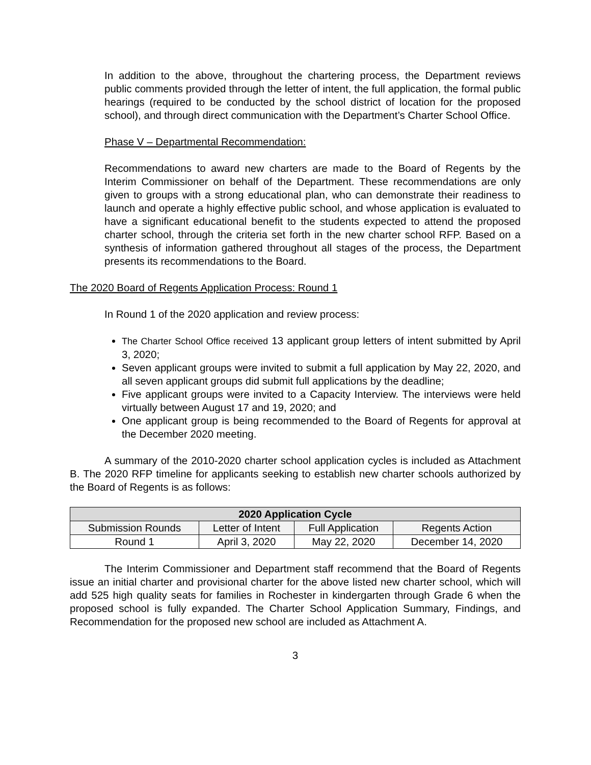In addition to the above, throughout the chartering process, the Department reviews public comments provided through the letter of intent, the full application, the formal public hearings (required to be conducted by the school district of location for the proposed school), and through direct communication with the Department’s Charter School Office.
Phase V – Departmental Recommendation:
Recommendations to award new charters are made to the Board of Regents by the Interim Commissioner on behalf of the Department. These recommendations are only given to groups with a strong educational plan, who can demonstrate their readiness to launch and operate a highly effective public school, and whose application is evaluated to have a significant educational benefit to the students expected to attend the proposed charter school, through the criteria set forth in the new charter school RFP. Based on a synthesis of information gathered throughout all stages of the process, the Department presents its recommendations to the Board.
The 2020 Board of Regents Application Process: Round 1
In Round 1 of the 2020 application and review process:
The Charter School Office received 13 applicant group letters of intent submitted by April 3, 2020;
Seven applicant groups were invited to submit a full application by May 22, 2020, and all seven applicant groups did submit full applications by the deadline;
Five applicant groups were invited to a Capacity Interview. The interviews were held virtually between August 17 and 19, 2020; and
One applicant group is being recommended to the Board of Regents for approval at the December 2020 meeting.
A summary of the 2010-2020 charter school application cycles is included as Attachment B. The 2020 RFP timeline for applicants seeking to establish new charter schools authorized by the Board of Regents is as follows:
| 2020 Application Cycle | | | |
| --- | --- | --- | --- |
| Submission Rounds | Letter of Intent | Full Application | Regents Action |
| Round 1 | April 3, 2020 | May 22, 2020 | December 14, 2020 |
The Interim Commissioner and Department staff recommend that the Board of Regents issue an initial charter and provisional charter for the above listed new charter school, which will add 525 high quality seats for families in Rochester in kindergarten through Grade 6 when the proposed school is fully expanded. The Charter School Application Summary, Findings, and Recommendation for the proposed new school are included as Attachment A.
3